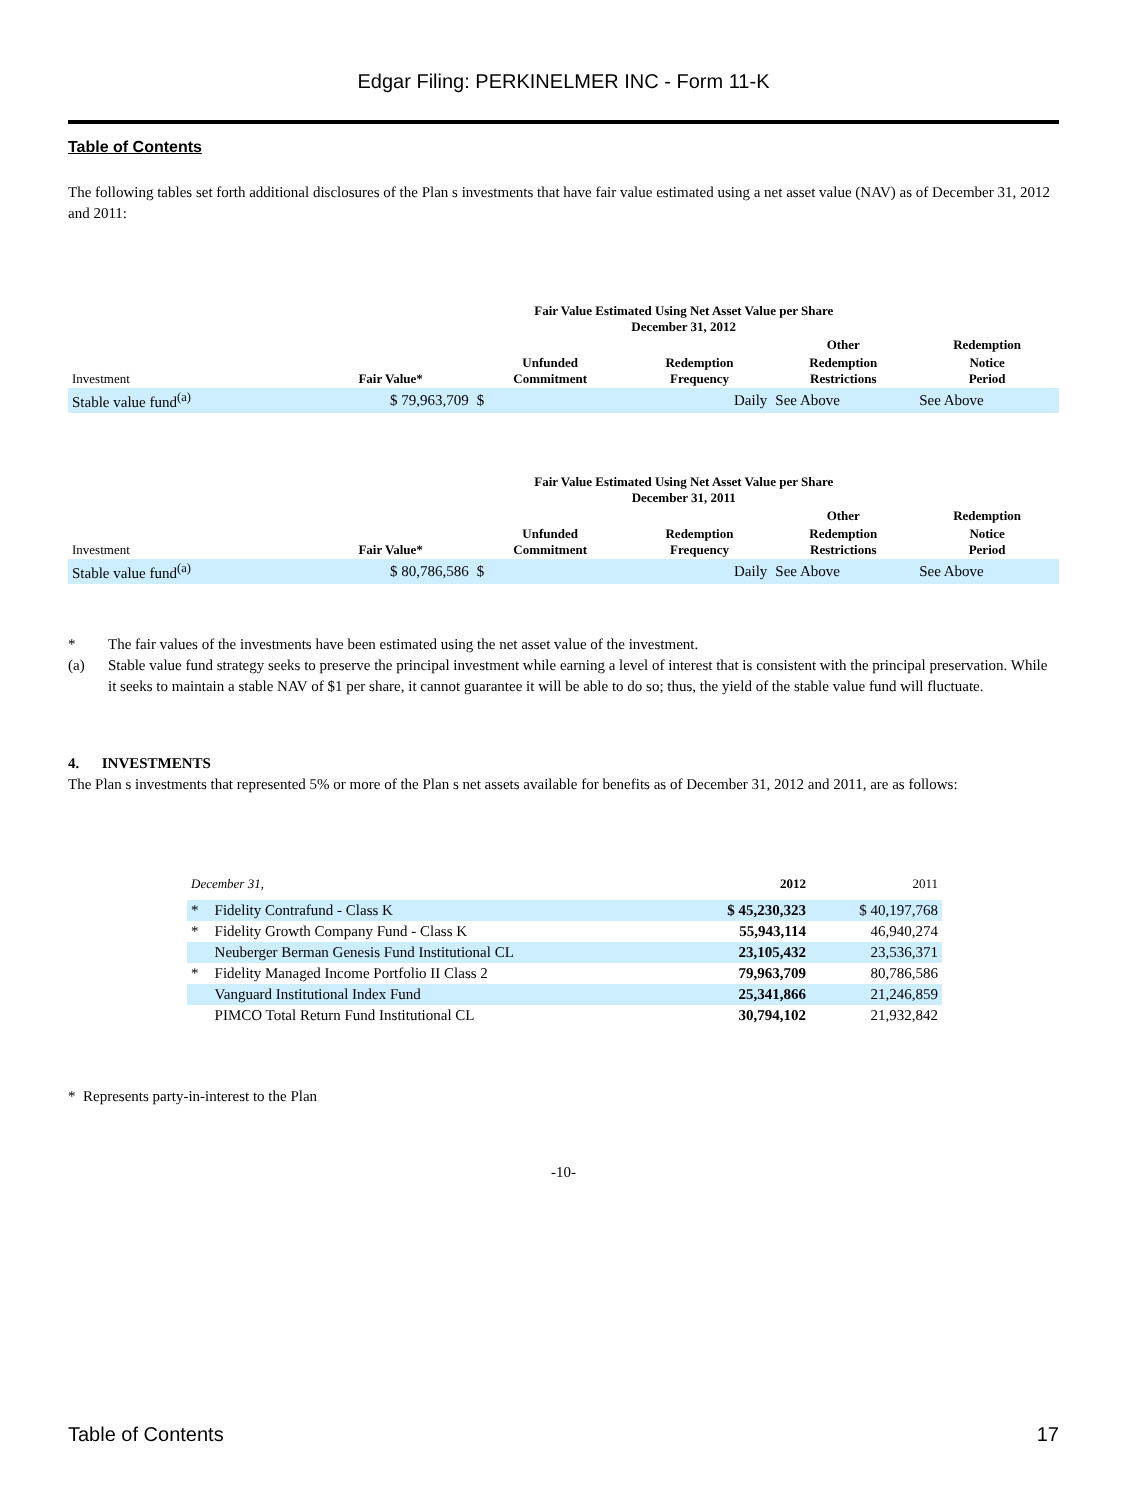Edgar Filing: PERKINELMER INC - Form 11-K
Table of Contents
The following tables set forth additional disclosures of the Plan s investments that have fair value estimated using a net asset value (NAV) as of December 31, 2012 and 2011:
| | Fair Value Estimated Using Net Asset Value per Share December 31, 2012 | | | | |
| --- | --- | --- | --- | --- | --- |
| | | | | Other | Redemption |
| Investment | Fair Value* | Unfunded Commitment | Redemption Frequency | Redemption Restrictions | Notice Period |
| Stable value fund<sup>(a)</sup> | $ 79,963,709 | $ | Daily | See Above | See Above |
| | Fair Value Estimated Using Net Asset Value per Share December 31, 2011 | | | | |
| --- | --- | --- | --- | --- | --- |
| | | | | Other | Redemption |
| Investment | Fair Value* | Unfunded Commitment | Redemption Frequency | Redemption Restrictions | Notice Period |
| Stable value fund<sup>(a)</sup> | $ 80,786,586 | $ | Daily | See Above | See Above |
* The fair values of the investments have been estimated using the net asset value of the investment.
(a) Stable value fund strategy seeks to preserve the principal investment while earning a level of interest that is consistent with the principal preservation. While it seeks to maintain a stable NAV of $1 per share, it cannot guarantee it will be able to do so; thus, the yield of the stable value fund will fluctuate.
4. INVESTMENTS
The Plan s investments that represented 5% or more of the Plan s net assets available for benefits as of December 31, 2012 and 2011, are as follows:
| December 31, | | 2012 | 2011 |
| * | Fidelity Contrafund - Class K | $ 45,230,323 | $ 40,197,768 |
| * | Fidelity Growth Company Fund - Class K | 55,943,114 | 46,940,274 |
| | Neuberger Berman Genesis Fund Institutional CL | 23,105,432 | 23,536,371 |
| * | Fidelity Managed Income Portfolio II Class 2 | 79,963,709 | 80,786,586 |
| | Vanguard Institutional Index Fund | 25,341,866 | 21,246,859 |
| | PIMCO Total Return Fund Institutional CL | 30,794,102 | 21,932,842 |
* Represents party-in-interest to the Plan
-10-
Table of Contents 17